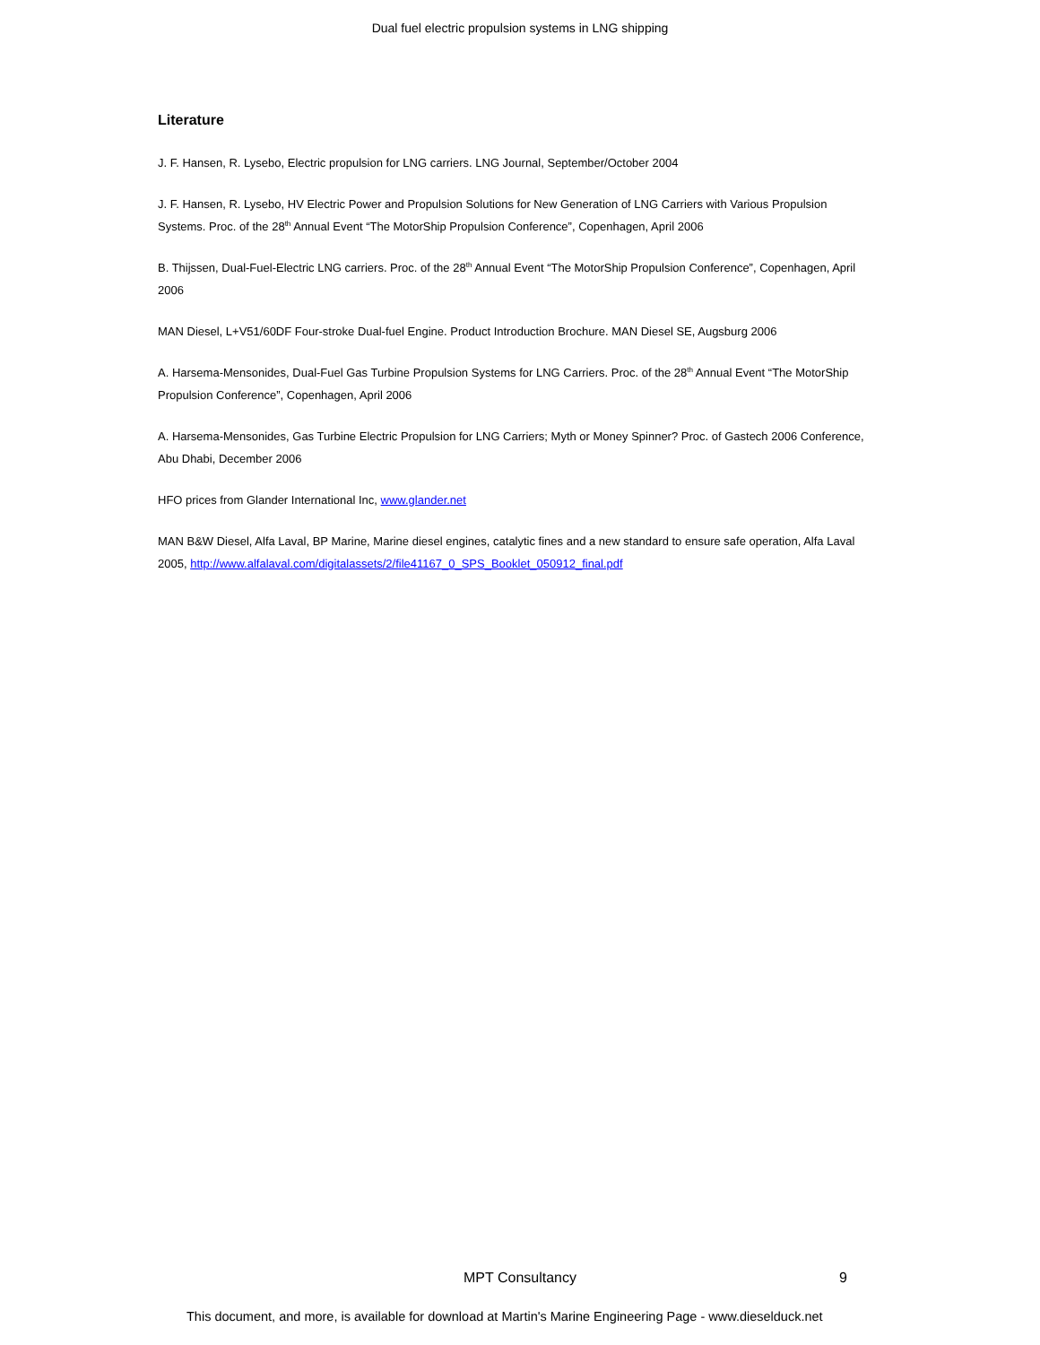Dual fuel electric propulsion systems in LNG shipping
Literature
J. F. Hansen, R. Lysebo, Electric propulsion for LNG carriers. LNG Journal, September/October 2004
J. F. Hansen, R. Lysebo, HV Electric Power and Propulsion Solutions for New Generation of LNG Carriers with Various Propulsion Systems. Proc. of the 28<sup>th</sup> Annual Event “The MotorShip Propulsion Conference”, Copenhagen, April 2006
B. Thijssen, Dual-Fuel-Electric LNG carriers. Proc. of the 28<sup>th</sup> Annual Event “The MotorShip Propulsion Conference”, Copenhagen, April 2006
MAN Diesel, L+V51/60DF Four-stroke Dual-fuel Engine. Product Introduction Brochure. MAN Diesel SE, Augsburg 2006
A. Harsema-Mensonides, Dual-Fuel Gas Turbine Propulsion Systems for LNG Carriers. Proc. of the 28<sup>th</sup> Annual Event “The MotorShip Propulsion Conference”, Copenhagen, April 2006
A. Harsema-Mensonides, Gas Turbine Electric Propulsion for LNG Carriers; Myth or Money Spinner? Proc. of Gastech 2006 Conference, Abu Dhabi, December 2006
HFO prices from Glander International Inc, www.glander.net
MAN B&W Diesel, Alfa Laval, BP Marine, Marine diesel engines, catalytic fines and a new standard to ensure safe operation, Alfa Laval 2005, http://www.alfalaval.com/digitalassets/2/file41167_0_SPS_Booklet_050912_final.pdf
MPT Consultancy
9
This document, and more, is available for download at Martin's Marine Engineering Page - www.dieselduck.net